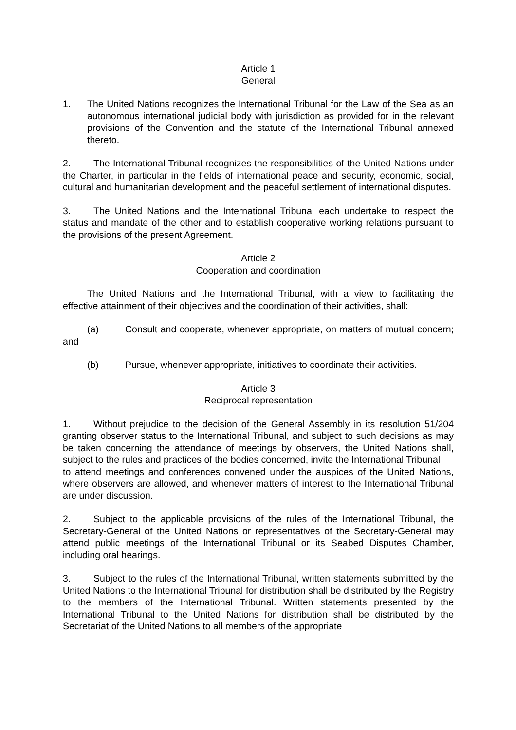Article 1
General
1. The United Nations recognizes the International Tribunal for the Law of the Sea as an autonomous international judicial body with jurisdiction as provided for in the relevant provisions of the Convention and the statute of the International Tribunal annexed thereto.
2. The International Tribunal recognizes the responsibilities of the United Nations under the Charter, in particular in the fields of international peace and security, economic, social, cultural and humanitarian development and the peaceful settlement of international disputes.
3. The United Nations and the International Tribunal each undertake to respect the status and mandate of the other and to establish cooperative working relations pursuant to the provisions of the present Agreement.
Article 2
Cooperation and coordination
The United Nations and the International Tribunal, with a view to facilitating the effective attainment of their objectives and the coordination of their activities, shall:
(a) Consult and cooperate, whenever appropriate, on matters of mutual concern; and
(b) Pursue, whenever appropriate, initiatives to coordinate their activities.
Article 3
Reciprocal representation
1. Without prejudice to the decision of the General Assembly in its resolution 51/204 granting observer status to the International Tribunal, and subject to such decisions as may be taken concerning the attendance of meetings by observers, the United Nations shall, subject to the rules and practices of the bodies concerned, invite the International Tribunal
to attend meetings and conferences convened under the auspices of the United Nations, where observers are allowed, and whenever matters of interest to the International Tribunal are under discussion.
2. Subject to the applicable provisions of the rules of the International Tribunal, the Secretary-General of the United Nations or representatives of the Secretary-General may attend public meetings of the International Tribunal or its Seabed Disputes Chamber, including oral hearings.
3. Subject to the rules of the International Tribunal, written statements submitted by the United Nations to the International Tribunal for distribution shall be distributed by the Registry to the members of the International Tribunal. Written statements presented by the International Tribunal to the United Nations for distribution shall be distributed by the Secretariat of the United Nations to all members of the appropriate